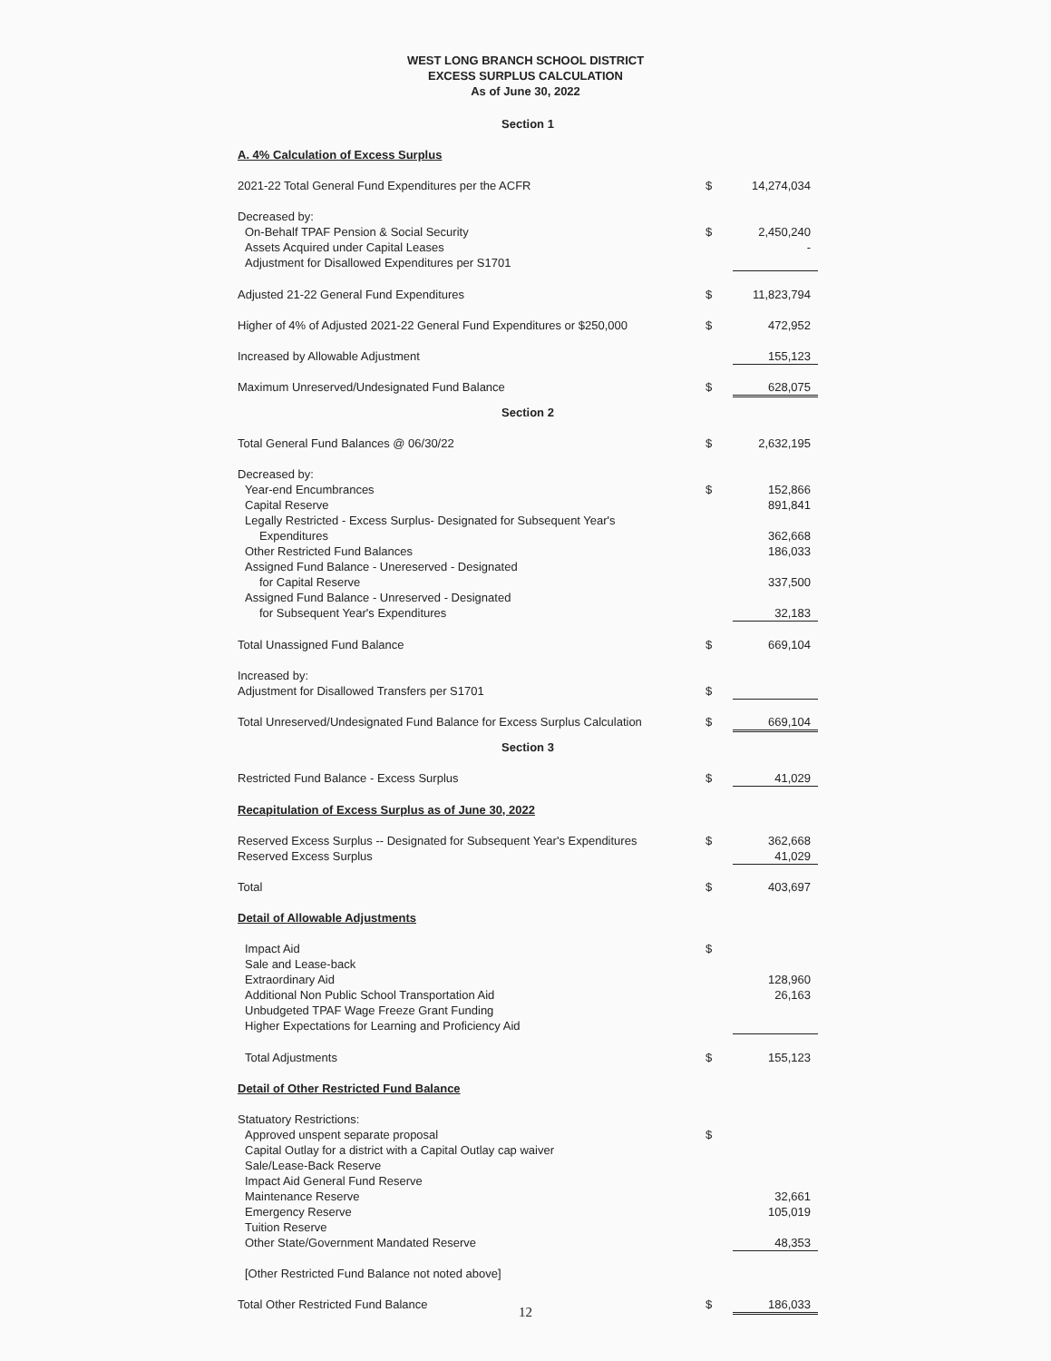WEST LONG BRANCH SCHOOL DISTRICT
EXCESS SURPLUS CALCULATION
As of June 30, 2022
| Section 1 | | |
| A. 4% Calculation of Excess Surplus | | |
| 2021-22 Total General Fund Expenditures per the ACFR | $ | 14,274,034 |
| Decreased by: | | |
| On-Behalf TPAF Pension & Social Security | $ | 2,450,240 |
| Assets Acquired under Capital Leases | | - |
| Adjustment for Disallowed Expenditures per S1701 | | |
| Adjusted 21-22 General Fund Expenditures | $ | 11,823,794 |
| Higher of 4% of Adjusted 2021-22 General Fund Expenditures or $250,000 | $ | 472,952 |
| Increased by Allowable Adjustment | | 155,123 |
| Maximum Unreserved/Undesignated Fund Balance | $ | 628,075 |
| Section 2 | | |
| Total General Fund Balances @ 06/30/22 | $ | 2,632,195 |
| Decreased by: | | |
| Year-end Encumbrances | $ | 152,866 |
| Capital Reserve | | 891,841 |
| Legally Restricted - Excess Surplus- Designated for Subsequent Year's | | |
| Expenditures | | 362,668 |
| Other Restricted Fund Balances | | 186,033 |
| Assigned Fund Balance - Unereserved - Designated | | |
| for Capital Reserve | | 337,500 |
| Assigned Fund Balance - Unreserved - Designated | | |
| for Subsequent Year's Expenditures | | 32,183 |
| Total Unassigned Fund Balance | $ | 669,104 |
| Increased by: | | |
| Adjustment for Disallowed Transfers per S1701 | $ | |
| Total Unreserved/Undesignated Fund Balance for Excess Surplus Calculation | $ | 669,104 |
| Section 3 | | |
| Restricted Fund Balance - Excess Surplus | $ | 41,029 |
| Recapitulation of Excess Surplus as of June 30, 2022 | | |
| Reserved Excess Surplus -- Designated for Subsequent Year's Expenditures | $ | 362,668 |
| Reserved Excess Surplus | | 41,029 |
| Total | $ | 403,697 |
| Detail of Allowable Adjustments | | |
| Impact Aid | $ | |
| Sale and Lease-back | | |
| Extraordinary Aid | | 128,960 |
| Additional Non Public School Transportation Aid | | 26,163 |
| Unbudgeted TPAF Wage Freeze Grant Funding | | |
| Higher Expectations for Learning and Proficiency Aid | | |
| Total Adjustments | $ | 155,123 |
| Detail of Other Restricted Fund Balance | | |
| Statuatory Restrictions: | | |
| Approved unspent separate proposal | $ | |
| Capital Outlay for a district with a Capital Outlay cap waiver | | |
| Sale/Lease-Back Reserve | | |
| Impact Aid General Fund Reserve | | |
| Maintenance Reserve | | 32,661 |
| Emergency Reserve | | 105,019 |
| Tuition Reserve | | |
| Other State/Government Mandated Reserve | | 48,353 |
| [Other Restricted Fund Balance not noted above] | | |
| Total Other Restricted Fund Balance | $ | 186,033 |
12